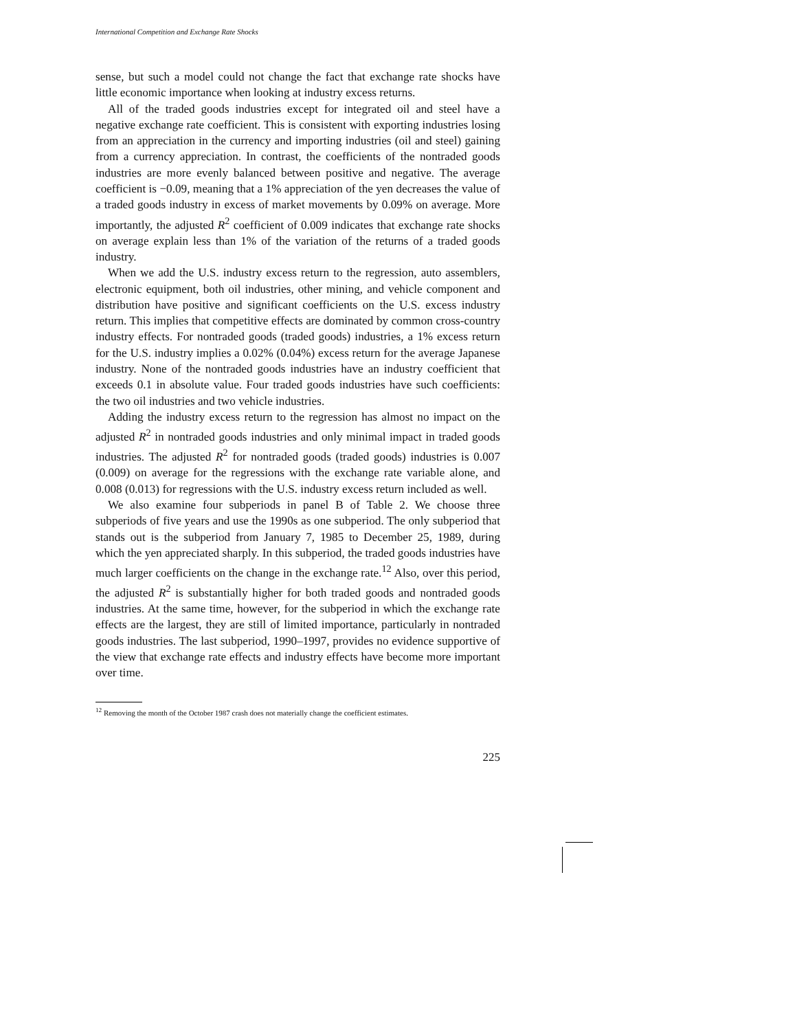International Competition and Exchange Rate Shocks
sense, but such a model could not change the fact that exchange rate shocks have little economic importance when looking at industry excess returns.
All of the traded goods industries except for integrated oil and steel have a negative exchange rate coefficient. This is consistent with exporting industries losing from an appreciation in the currency and importing industries (oil and steel) gaining from a currency appreciation. In contrast, the coefficients of the nontraded goods industries are more evenly balanced between positive and negative. The average coefficient is −0.09, meaning that a 1% appreciation of the yen decreases the value of a traded goods industry in excess of market movements by 0.09% on average. More importantly, the adjusted R<sup>2</sup> coefficient of 0.009 indicates that exchange rate shocks on average explain less than 1% of the variation of the returns of a traded goods industry.
When we add the U.S. industry excess return to the regression, auto assemblers, electronic equipment, both oil industries, other mining, and vehicle component and distribution have positive and significant coefficients on the U.S. excess industry return. This implies that competitive effects are dominated by common cross-country industry effects. For nontraded goods (traded goods) industries, a 1% excess return for the U.S. industry implies a 0.02% (0.04%) excess return for the average Japanese industry. None of the nontraded goods industries have an industry coefficient that exceeds 0.1 in absolute value. Four traded goods industries have such coefficients: the two oil industries and two vehicle industries.
Adding the industry excess return to the regression has almost no impact on the adjusted R<sup>2</sup> in nontraded goods industries and only minimal impact in traded goods industries. The adjusted R<sup>2</sup> for nontraded goods (traded goods) industries is 0.007 (0.009) on average for the regressions with the exchange rate variable alone, and 0.008 (0.013) for regressions with the U.S. industry excess return included as well.
We also examine four subperiods in panel B of Table 2. We choose three subperiods of five years and use the 1990s as one subperiod. The only subperiod that stands out is the subperiod from January 7, 1985 to December 25, 1989, during which the yen appreciated sharply. In this subperiod, the traded goods industries have much larger coefficients on the change in the exchange rate.<sup>12</sup> Also, over this period, the adjusted R<sup>2</sup> is substantially higher for both traded goods and nontraded goods industries. At the same time, however, for the subperiod in which the exchange rate effects are the largest, they are still of limited importance, particularly in nontraded goods industries. The last subperiod, 1990–1997, provides no evidence supportive of the view that exchange rate effects and industry effects have become more important over time.
<sup>12</sup> Removing the month of the October 1987 crash does not materially change the coefficient estimates.
225